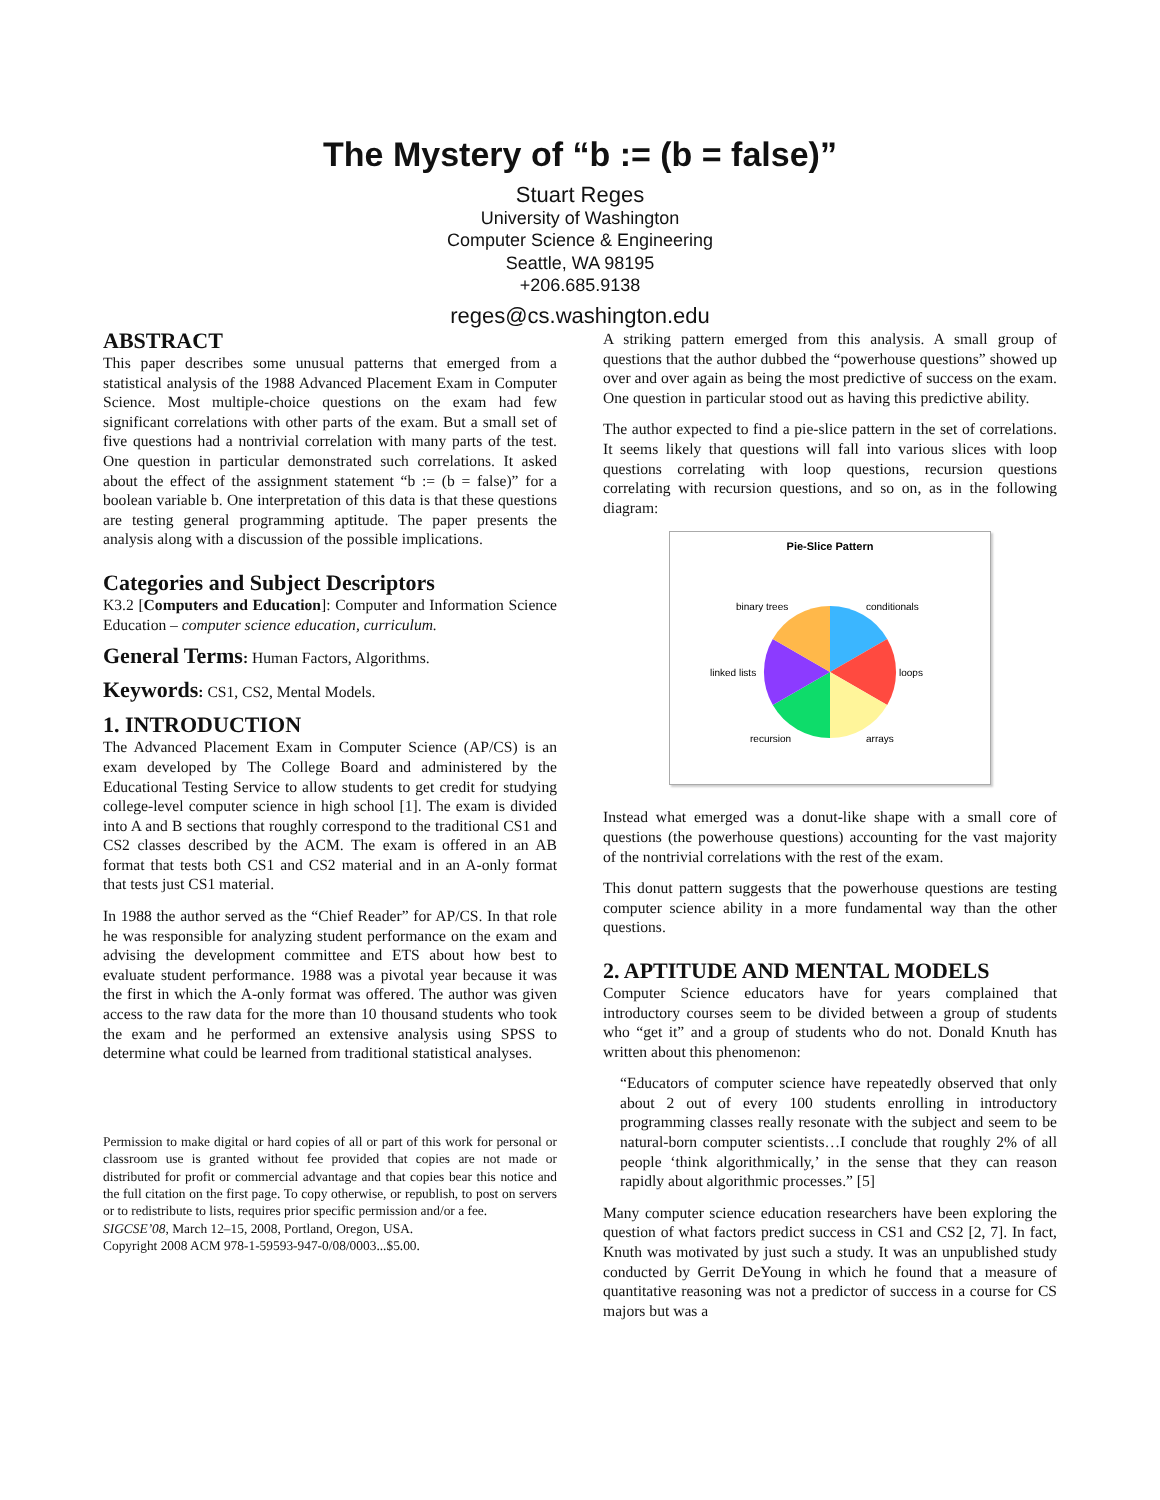The Mystery of “b := (b = false)”
Stuart Reges
University of Washington
Computer Science & Engineering
Seattle, WA 98195
+206.685.9138
reges@cs.washington.edu
ABSTRACT
This paper describes some unusual patterns that emerged from a statistical analysis of the 1988 Advanced Placement Exam in Computer Science. Most multiple-choice questions on the exam had few significant correlations with other parts of the exam. But a small set of five questions had a nontrivial correlation with many parts of the test. One question in particular demonstrated such correlations. It asked about the effect of the assignment statement “b := (b = false)” for a boolean variable b. One interpretation of this data is that these questions are testing general programming aptitude. The paper presents the analysis along with a discussion of the possible implications.
Categories and Subject Descriptors
K3.2 [Computers and Education]: Computer and Information Science Education – computer science education, curriculum.
General Terms: Human Factors, Algorithms.
Keywords: CS1, CS2, Mental Models.
1. INTRODUCTION
The Advanced Placement Exam in Computer Science (AP/CS) is an exam developed by The College Board and administered by the Educational Testing Service to allow students to get credit for studying college-level computer science in high school [1]. The exam is divided into A and B sections that roughly correspond to the traditional CS1 and CS2 classes described by the ACM. The exam is offered in an AB format that tests both CS1 and CS2 material and in an A-only format that tests just CS1 material.
In 1988 the author served as the “Chief Reader” for AP/CS. In that role he was responsible for analyzing student performance on the exam and advising the development committee and ETS about how best to evaluate student performance. 1988 was a pivotal year because it was the first in which the A-only format was offered. The author was given access to the raw data for the more than 10 thousand students who took the exam and he performed an extensive analysis using SPSS to determine what could be learned from traditional statistical analyses.
Permission to make digital or hard copies of all or part of this work for personal or classroom use is granted without fee provided that copies are not made or distributed for profit or commercial advantage and that copies bear this notice and the full citation on the first page. To copy otherwise, or republish, to post on servers or to redistribute to lists, requires prior specific permission and/or a fee.
SIGCSE’08, March 12–15, 2008, Portland, Oregon, USA.
Copyright 2008 ACM 978-1-59593-947-0/08/0003...$5.00.
A striking pattern emerged from this analysis. A small group of questions that the author dubbed the “powerhouse questions” showed up over and over again as being the most predictive of success on the exam. One question in particular stood out as having this predictive ability.
The author expected to find a pie-slice pattern in the set of correlations. It seems likely that questions will fall into various slices with loop questions correlating with loop questions, recursion questions correlating with recursion questions, and so on, as in the following diagram:
Pie-Slice Pattern
binary trees
conditionals
linked lists
loops
recursion
arrays
Instead what emerged was a donut-like shape with a small core of questions (the powerhouse questions) accounting for the vast majority of the nontrivial correlations with the rest of the exam.
This donut pattern suggests that the powerhouse questions are testing computer science ability in a more fundamental way than the other questions.
2. APTITUDE AND MENTAL MODELS
Computer Science educators have for years complained that introductory courses seem to be divided between a group of students who “get it” and a group of students who do not. Donald Knuth has written about this phenomenon:
“Educators of computer science have repeatedly observed that only about 2 out of every 100 students enrolling in introductory programming classes really resonate with the subject and seem to be natural-born computer scientists…I conclude that roughly 2% of all people ‘think algorithmically,’ in the sense that they can reason rapidly about algorithmic processes.” [5]
Many computer science education researchers have been exploring the question of what factors predict success in CS1 and CS2 [2, 7]. In fact, Knuth was motivated by just such a study. It was an unpublished study conducted by Gerrit DeYoung in which he found that a measure of quantitative reasoning was not a predictor of success in a course for CS majors but was a